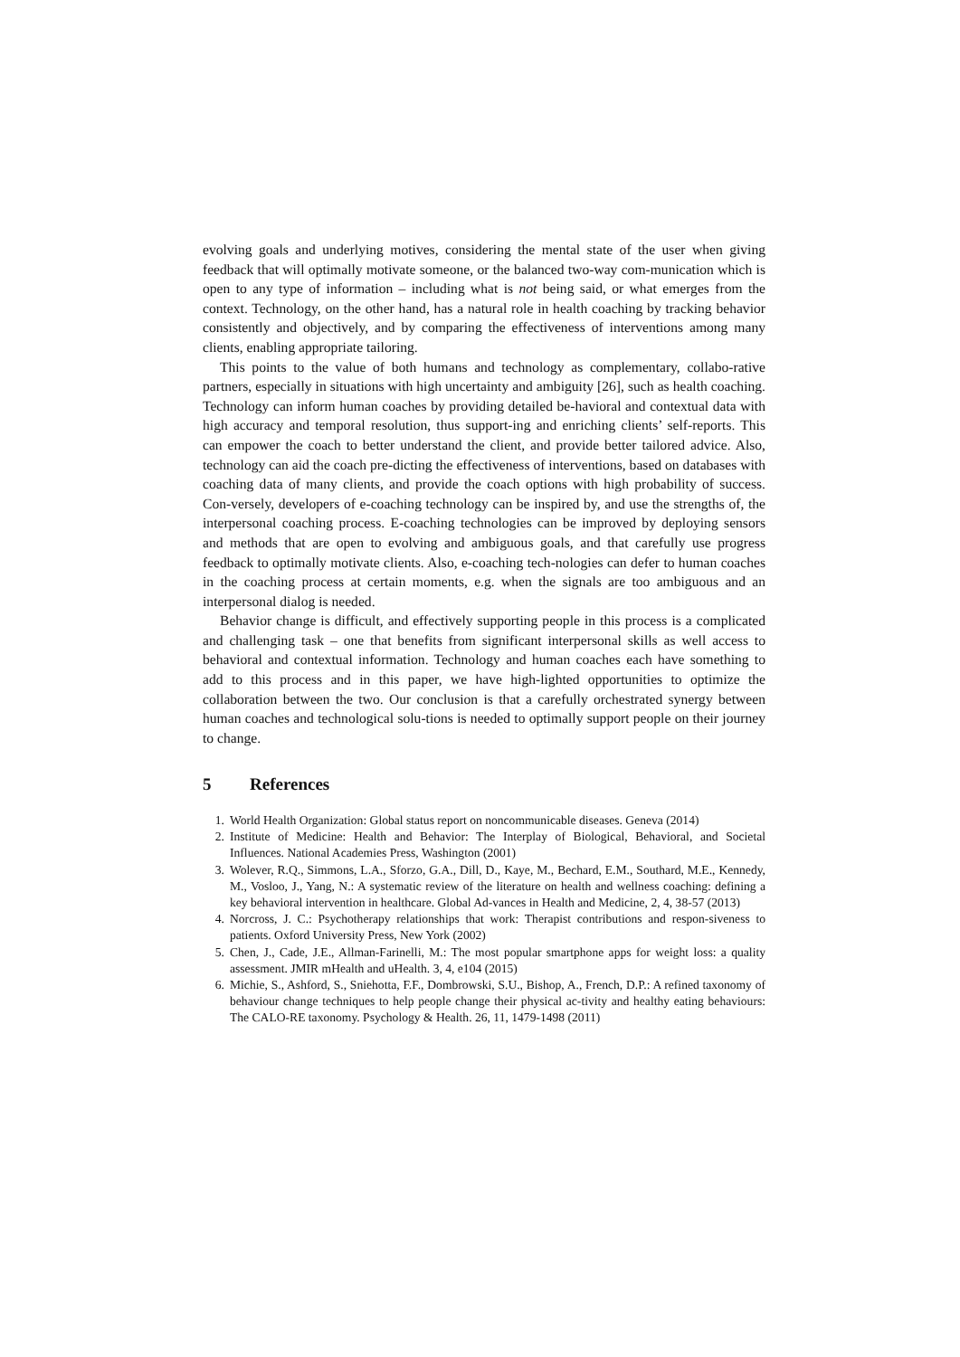evolving goals and underlying motives, considering the mental state of the user when giving feedback that will optimally motivate someone, or the balanced two-way com-munication which is open to any type of information – including what is not being said, or what emerges from the context. Technology, on the other hand, has a natural role in health coaching by tracking behavior consistently and objectively, and by comparing the effectiveness of interventions among many clients, enabling appropriate tailoring.
This points to the value of both humans and technology as complementary, collabo-rative partners, especially in situations with high uncertainty and ambiguity [26], such as health coaching. Technology can inform human coaches by providing detailed be-havioral and contextual data with high accuracy and temporal resolution, thus support-ing and enriching clients’ self-reports. This can empower the coach to better understand the client, and provide better tailored advice. Also, technology can aid the coach pre-dicting the effectiveness of interventions, based on databases with coaching data of many clients, and provide the coach options with high probability of success. Con-versely, developers of e-coaching technology can be inspired by, and use the strengths of, the interpersonal coaching process. E-coaching technologies can be improved by deploying sensors and methods that are open to evolving and ambiguous goals, and that carefully use progress feedback to optimally motivate clients. Also, e-coaching tech-nologies can defer to human coaches in the coaching process at certain moments, e.g. when the signals are too ambiguous and an interpersonal dialog is needed.
Behavior change is difficult, and effectively supporting people in this process is a complicated and challenging task – one that benefits from significant interpersonal skills as well access to behavioral and contextual information. Technology and human coaches each have something to add to this process and in this paper, we have high-lighted opportunities to optimize the collaboration between the two. Our conclusion is that a carefully orchestrated synergy between human coaches and technological solu-tions is needed to optimally support people on their journey to change.
5 References
1. World Health Organization: Global status report on noncommunicable diseases. Geneva (2014)
2. Institute of Medicine: Health and Behavior: The Interplay of Biological, Behavioral, and Societal Influences. National Academies Press, Washington (2001)
3. Wolever, R.Q., Simmons, L.A., Sforzo, G.A., Dill, D., Kaye, M., Bechard, E.M., Southard, M.E., Kennedy, M., Vosloo, J., Yang, N.: A systematic review of the literature on health and wellness coaching: defining a key behavioral intervention in healthcare. Global Ad-vances in Health and Medicine, 2, 4, 38-57 (2013)
4. Norcross, J. C.: Psychotherapy relationships that work: Therapist contributions and respon-siveness to patients. Oxford University Press, New York (2002)
5. Chen, J., Cade, J.E., Allman-Farinelli, M.: The most popular smartphone apps for weight loss: a quality assessment. JMIR mHealth and uHealth. 3, 4, e104 (2015)
6. Michie, S., Ashford, S., Sniehotta, F.F., Dombrowski, S.U., Bishop, A., French, D.P.: A refined taxonomy of behaviour change techniques to help people change their physical ac-tivity and healthy eating behaviours: The CALO-RE taxonomy. Psychology & Health. 26, 11, 1479-1498 (2011)